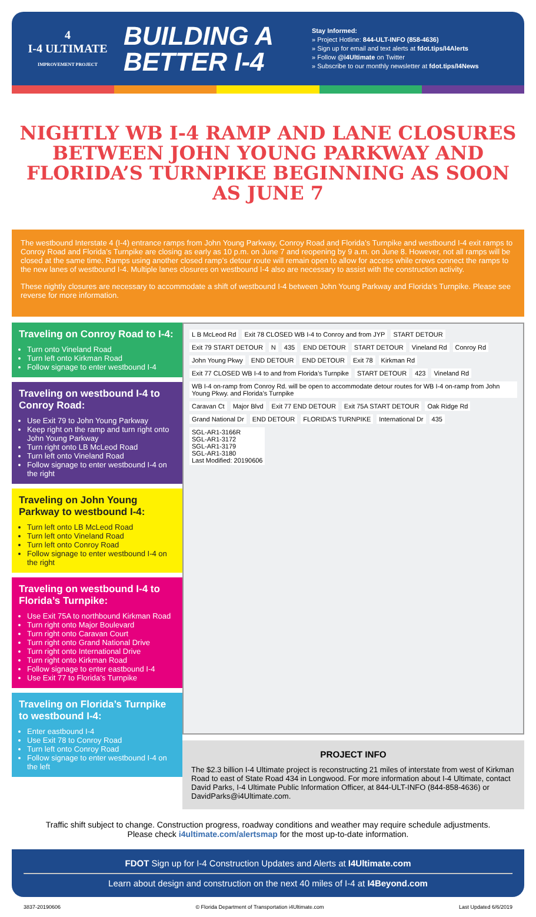4
I-4 ULTIMATE
IMPROVEMENT PROJECT
BUILDING A BETTER I-4
Stay Informed:
» Project Hotline: 844-ULT-INFO (858-4636)
» Sign up for email and text alerts at fdot.tips/I4Alerts
» Follow @i4Ultimate on Twitter
» Subscribe to our monthly newsletter at fdot.tips/I4News
NIGHTLY WB I-4 RAMP AND LANE CLOSURES BETWEEN JOHN YOUNG PARKWAY AND FLORIDA’S TURNPIKE BEGINNING AS SOON AS JUNE 7
The westbound Interstate 4 (I-4) entrance ramps from John Young Parkway, Conroy Road and Florida’s Turnpike and westbound I-4 exit ramps to Conroy Road and Florida’s Turnpike are closing as early as 10 p.m. on June 7 and reopening by 9 a.m. on June 8. However, not all ramps will be closed at the same time. Ramps using another closed ramp’s detour route will remain open to allow for access while crews connect the ramps to the new lanes of westbound I-4. Multiple lanes closures on westbound I-4 also are necessary to assist with the construction activity.
These nightly closures are necessary to accommodate a shift of westbound I-4 between John Young Parkway and Florida’s Turnpike. Please see reverse for more information.
Traveling on Conroy Road to I-4:
Turn onto Vineland Road
Turn left onto Kirkman Road
Follow signage to enter westbound I-4
Traveling on westbound I-4 to Conroy Road:
Use Exit 79 to John Young Parkway
Keep right on the ramp and turn right onto John Young Parkway
Turn right onto LB McLeod Road
Turn left onto Vineland Road
Follow signage to enter westbound I-4 on the right
Traveling on John Young Parkway to westbound I-4:
Turn left onto LB McLeod Road
Turn left onto Vineland Road
Turn left onto Conroy Road
Follow signage to enter westbound I-4 on the right
Traveling on westbound I-4 to Florida’s Turnpike:
Use Exit 75A to northbound Kirkman Road
Turn right onto Major Boulevard
Turn right onto Caravan Court
Turn right onto Grand National Drive
Turn right onto International Drive
Turn right onto Kirkman Road
Follow signage to enter eastbound I-4
Use Exit 77 to Florida’s Turnpike
Traveling on Florida’s Turnpike to westbound I-4:
Enter eastbound I-4
Use Exit 78 to Conroy Road
Turn left onto Conroy Road
Follow signage to enter westbound I-4 on the left
L B McLeod Rd Exit 78 CLOSED WB I-4 to Conroy and from JYP START DETOUR Exit 79 START DETOUR N 435 END DETOUR START DETOUR Vineland Rd Conroy Rd John Young Pkwy END DETOUR END DETOUR Exit 78 Kirkman Rd Exit 77 CLOSED WB I-4 to and from Florida’s Turnpike START DETOUR 423 Vineland Rd WB I-4 on-ramp from Conroy Rd. will be open to accommodate detour routes for WB I-4 on-ramp from John Young Pkwy. and Florida’s Turnpike Caravan Ct Major Blvd Exit 77 END DETOUR Exit 75A START DETOUR Oak Ridge Rd Grand National Dr END DETOUR FLORIDA’S TURNPIKE International Dr 435 SGL-AR1-3166R
SGL-AR1-3172
SGL-AR1-3179
SGL-AR1-3180
Last Modified: 20190606
PROJECT INFO
The $2.3 billion I-4 Ultimate project is reconstructing 21 miles of interstate from west of Kirkman Road to east of State Road 434 in Longwood. For more information about I-4 Ultimate, contact David Parks, I-4 Ultimate Public Information Officer, at 844-ULT-INFO (844-858-4636) or DavidParks@i4Ultimate.com.
Traffic shift subject to change. Construction progress, roadway conditions and weather may require schedule adjustments.
Please check i4ultimate.com/alertsmap for the most up-to-date information.
FDOT Sign up for I-4 Construction Updates and Alerts at I4Ultimate.com
Learn about design and construction on the next 40 miles of I-4 at I4Beyond.com
3837-20190606 © Florida Department of Transportation i4Ultimate.com Last Updated 6/6/2019